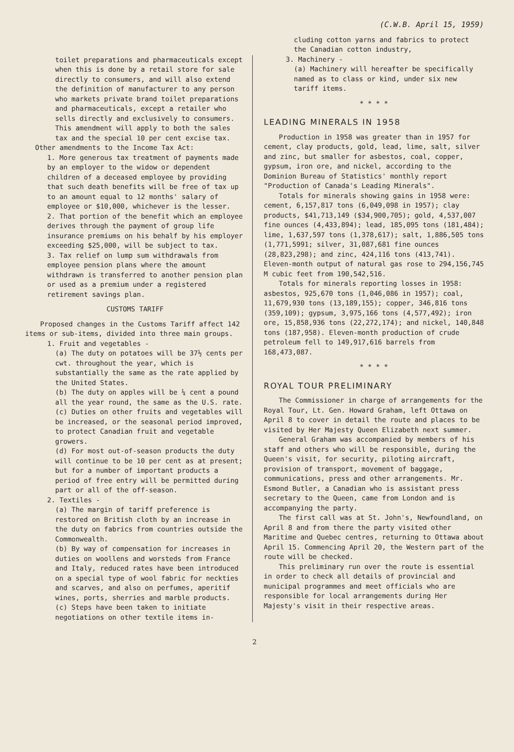(C.W.B. April 15, 1959)
toilet preparations and pharmaceuticals except when this is done by a retail store for sale directly to consumers, and will also extend the definition of manufacturer to any person who markets private brand toilet preparations and pharmaceuticals, except a retailer who sells directly and exclusively to consumers. This amendment will apply to both the sales tax and the special 10 per cent excise tax.
Other amendments to the Income Tax Act:
1. More generous tax treatment of payments made by an employer to the widow or dependent children of a deceased employee by providing that such death benefits will be free of tax up to an amount equal to 12 months' salary of employee or $10,000, whichever is the lesser.
2. That portion of the benefit which an employee derives through the payment of group life insurance premiums on his behalf by his employer exceeding $25,000, will be subject to tax.
3. Tax relief on lump sum withdrawals from employee pension plans where the amount withdrawn is transferred to another pension plan or used as a premium under a registered retirement savings plan.
CUSTOMS TARIFF
Proposed changes in the Customs Tariff affect 142 items or sub-items, divided into three main groups.
1. Fruit and vegetables -
(a) The duty on potatoes will be 37½ cents per cwt. throughout the year, which is substantially the same as the rate applied by the United States.
(b) The duty on apples will be ¼ cent a pound all the year round, the same as the U.S. rate.
(c) Duties on other fruits and vegetables will be increased, or the seasonal period improved, to protect Canadian fruit and vegetable growers.
(d) For most out-of-season products the duty will continue to be 10 per cent as at present; but for a number of important products a period of free entry will be permitted during part or all of the off-season.
2. Textiles -
(a) The margin of tariff preference is restored on British cloth by an increase in the duty on fabrics from countries outside the Commonwealth.
(b) By way of compensation for increases in duties on woollens and worsteds from France and Italy, reduced rates have been introduced on a special type of wool fabric for neckties and scarves, and also on perfumes, aperitif wines, ports, sherries and marble products.
(c) Steps have been taken to initiate negotiations on other textile items in-
cluding cotton yarns and fabrics to protect the Canadian cotton industry,
3. Machinery -
(a) Machinery will hereafter be specifically named as to class or kind, under six new tariff items.
* * * *
LEADING MINERALS IN 1958
Production in 1958 was greater than in 1957 for cement, clay products, gold, lead, lime, salt, silver and zinc, but smaller for asbestos, coal, copper, gypsum, iron ore, and nickel, according to the Dominion Bureau of Statistics' monthly report "Production of Canada's Leading Minerals".
Totals for minerals showing gains in 1958 were: cement, 6,157,817 tons (6,049,098 in 1957); clay products, $41,713,149 ($34,900,705); gold, 4,537,007 fine ounces (4,433,894); lead, 185,095 tons (181,484); lime, 1,637,597 tons (1,378,617); salt, 1,886,505 tons (1,771,5991; silver, 31,087,681 fine ounces (28,823,298); and zinc, 424,116 tons (413,741). Eleven-month output of natural gas rose to 294,156,745 M cubic feet from 190,542,516.
Totals for minerals reporting losses in 1958: asbestos, 925,670 tons (1,046,086 in 1957); coal, 11,679,930 tons (13,189,155); copper, 346,816 tons (359,109); gypsum, 3,975,166 tons (4,577,492); iron ore, 15,858,936 tons (22,272,174); and nickel, 140,848 tons (187,958). Eleven-month production of crude petroleum fell to 149,917,616 barrels from 168,473,087.
* * * *
ROYAL TOUR PRELIMINARY
The Commissioner in charge of arrangements for the Royal Tour, Lt. Gen. Howard Graham, left Ottawa on April 8 to cover in detail the route and places to be visited by Her Majesty Queen Elizabeth next summer.
General Graham was accompanied by members of his staff and others who will be responsible, during the Queen's visit, for security, piloting aircraft, provision of transport, movement of baggage, communications, press and other arrangements. Mr. Esmond Butler, a Canadian who is assistant press secretary to the Queen, came from London and is accompanying the party.
The first call was at St. John's, Newfoundland, on April 8 and from there the party visited other Maritime and Quebec centres, returning to Ottawa about April 15. Commencing April 20, the Western part of the route will be checked.
This preliminary run over the route is essential in order to check all details of provincial and municipal programmes and meet officials who are responsible for local arrangements during Her Majesty's visit in their respective areas.
2